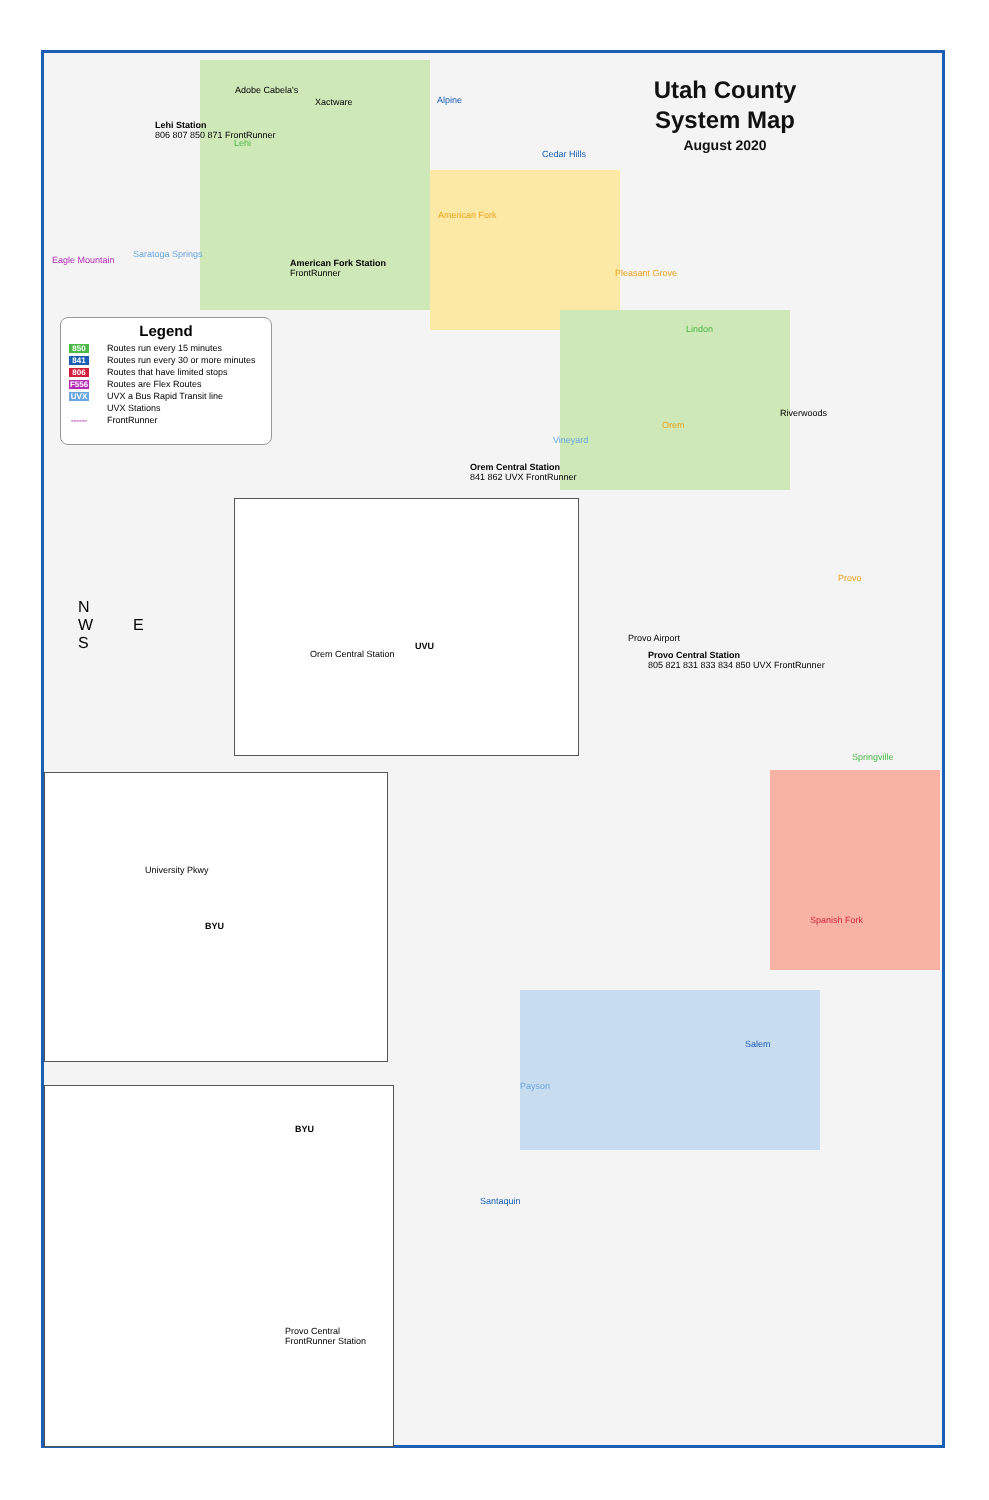Utah County System Map
August 2020
Legend
850 Routes run every 15 minutes
841 Routes run every 30 or more minutes
806 Routes that have limited stops
F556 Routes are Flex Routes
UVX UVX a Bus Rapid Transit line
UVX Stations
------ FrontRunner
Lehi Station
806 807 850 871 FrontRunner
American Fork Station
FrontRunner
Orem Central Station
841 862 UVX FrontRunner
Provo Central Station
805 821 831 833 834 850 UVX FrontRunner
Adobe Cabela's
Xactware Alpine
Cedar Hills
Lehi
American Fork
Saratoga Springs
Eagle Mountain
Pleasant Grove
Lindon
Orem
Vineyard
Riverwoods
Provo
Provo Airport
Springville
Spanish Fork
Salem
Payson
Santaquin
N
W E
S
UVU
Orem Central Station
BYU
University Pkwy
BYU
Provo Central FrontRunner Station